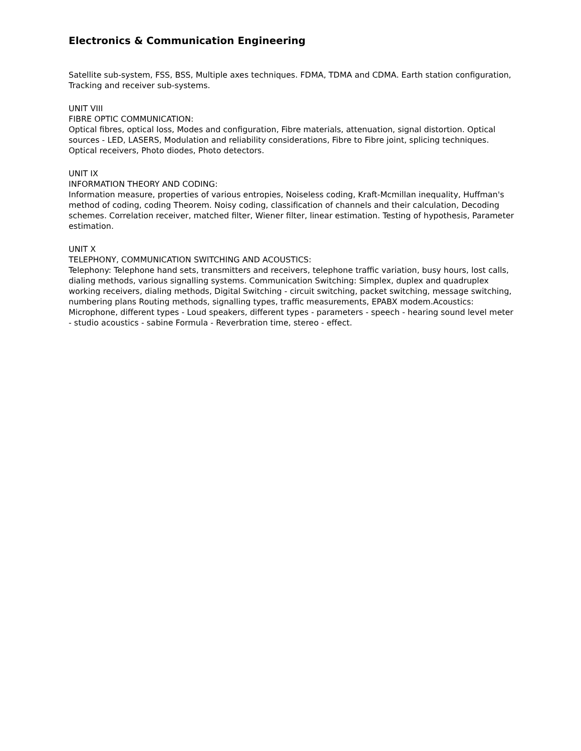Electronics & Communication Engineering
Satellite sub-system, FSS, BSS, Multiple axes techniques. FDMA, TDMA and CDMA. Earth station configuration, Tracking and receiver sub-systems.
UNIT VIII
FIBRE OPTIC COMMUNICATION:
Optical fibres, optical loss, Modes and configuration, Fibre materials, attenuation, signal distortion. Optical sources - LED, LASERS, Modulation and reliability considerations, Fibre to Fibre joint, splicing techniques. Optical receivers, Photo diodes, Photo detectors.
UNIT IX
INFORMATION THEORY AND CODING:
Information measure, properties of various entropies, Noiseless coding, Kraft-Mcmillan inequality, Huffman's method of coding, coding Theorem. Noisy coding, classification of channels and their calculation, Decoding schemes. Correlation receiver, matched filter, Wiener filter, linear estimation. Testing of hypothesis, Parameter estimation.
UNIT X
TELEPHONY, COMMUNICATION SWITCHING AND ACOUSTICS:
Telephony: Telephone hand sets, transmitters and receivers, telephone traffic variation, busy hours, lost calls, dialing methods, various signalling systems. Communication Switching: Simplex, duplex and quadruplex working receivers, dialing methods, Digital Switching - circuit switching, packet switching, message switching, numbering plans Routing methods, signalling types, traffic measurements, EPABX modem.Acoustics: Microphone, different types - Loud speakers, different types - parameters - speech - hearing sound level meter - studio acoustics - sabine Formula - Reverbration time, stereo - effect.